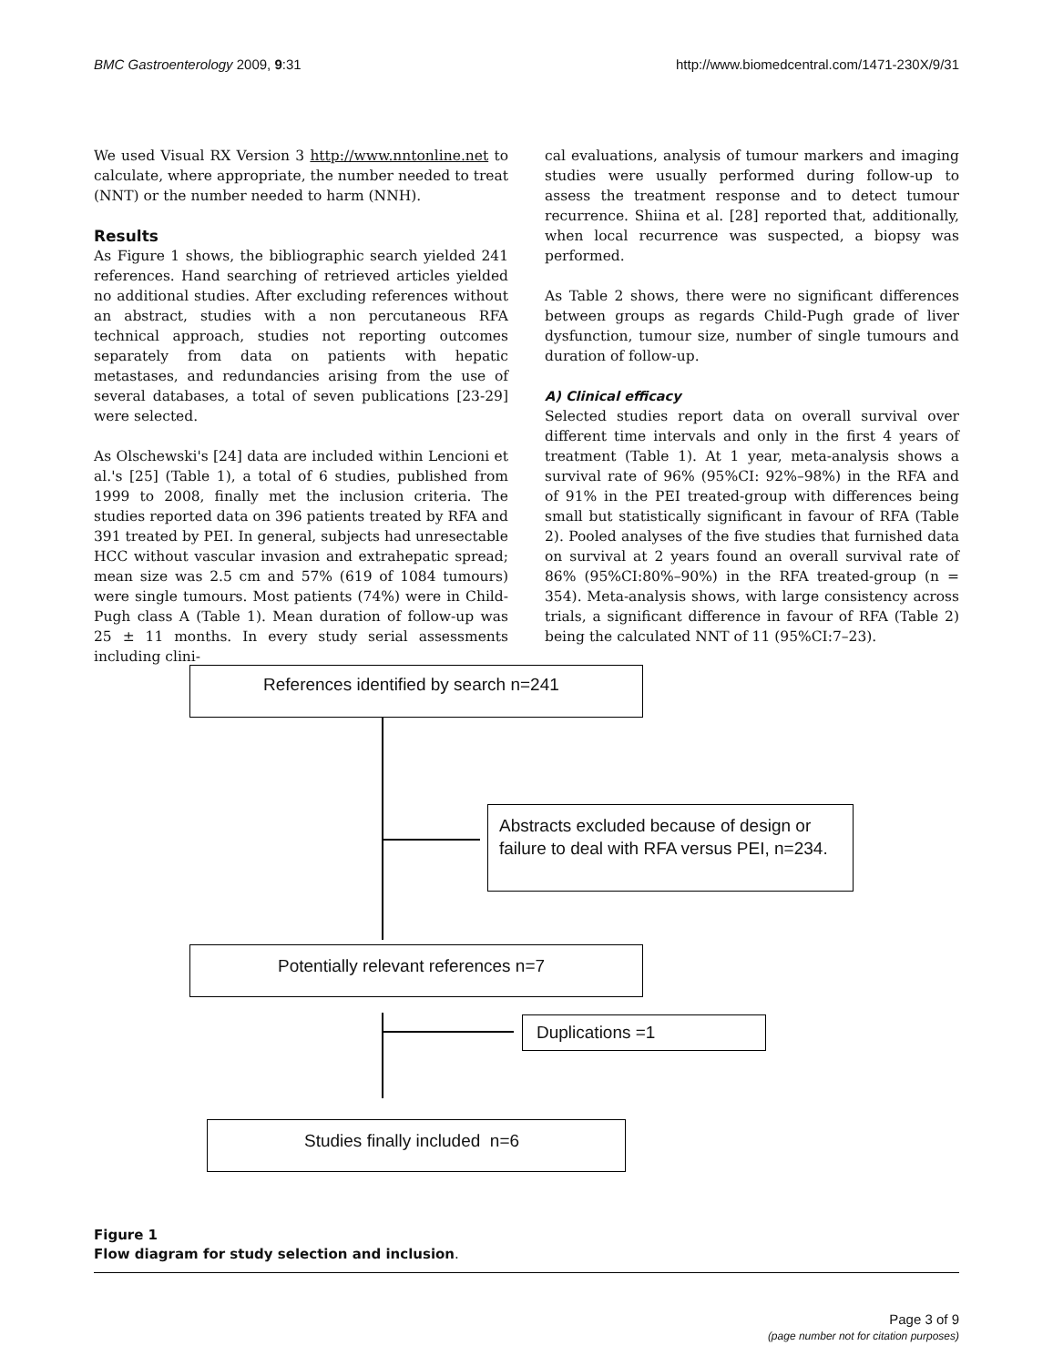BMC Gastroenterology 2009, 9:31 http://www.biomedcentral.com/1471-230X/9/31
We used Visual RX Version 3 http://www.nntonline.net to calculate, where appropriate, the number needed to treat (NNT) or the number needed to harm (NNH).
Results
As Figure 1 shows, the bibliographic search yielded 241 references. Hand searching of retrieved articles yielded no additional studies. After excluding references without an abstract, studies with a non percutaneous RFA technical approach, studies not reporting outcomes separately from data on patients with hepatic metastases, and redundancies arising from the use of several databases, a total of seven publications [23-29] were selected.
As Olschewski's [24] data are included within Lencioni et al.'s [25] (Table 1), a total of 6 studies, published from 1999 to 2008, finally met the inclusion criteria. The studies reported data on 396 patients treated by RFA and 391 treated by PEI. In general, subjects had unresectable HCC without vascular invasion and extrahepatic spread; mean size was 2.5 cm and 57% (619 of 1084 tumours) were single tumours. Most patients (74%) were in Child-Pugh class A (Table 1). Mean duration of follow-up was 25 ± 11 months. In every study serial assessments including clini-
cal evaluations, analysis of tumour markers and imaging studies were usually performed during follow-up to assess the treatment response and to detect tumour recurrence. Shiina et al. [28] reported that, additionally, when local recurrence was suspected, a biopsy was performed.
As Table 2 shows, there were no significant differences between groups as regards Child-Pugh grade of liver dysfunction, tumour size, number of single tumours and duration of follow-up.
A) Clinical efficacy
Selected studies report data on overall survival over different time intervals and only in the first 4 years of treatment (Table 1). At 1 year, meta-analysis shows a survival rate of 96% (95%CI: 92%–98%) in the RFA and of 91% in the PEI treated-group with differences being small but statistically significant in favour of RFA (Table 2). Pooled analyses of the five studies that furnished data on survival at 2 years found an overall survival rate of 86% (95%CI:80%–90%) in the RFA treated-group (n = 354). Meta-analysis shows, with large consistency across trials, a significant difference in favour of RFA (Table 2) being the calculated NNT of 11 (95%CI:7–23).
References identified by search n=241
Abstracts excluded because of design or failure to deal with RFA versus PEI, n=234.
Potentially relevant references n=7
Duplications =1
Studies finally included n=6
Figure 1
Flow diagram for study selection and inclusion.
Page 3 of 9
(page number not for citation purposes)